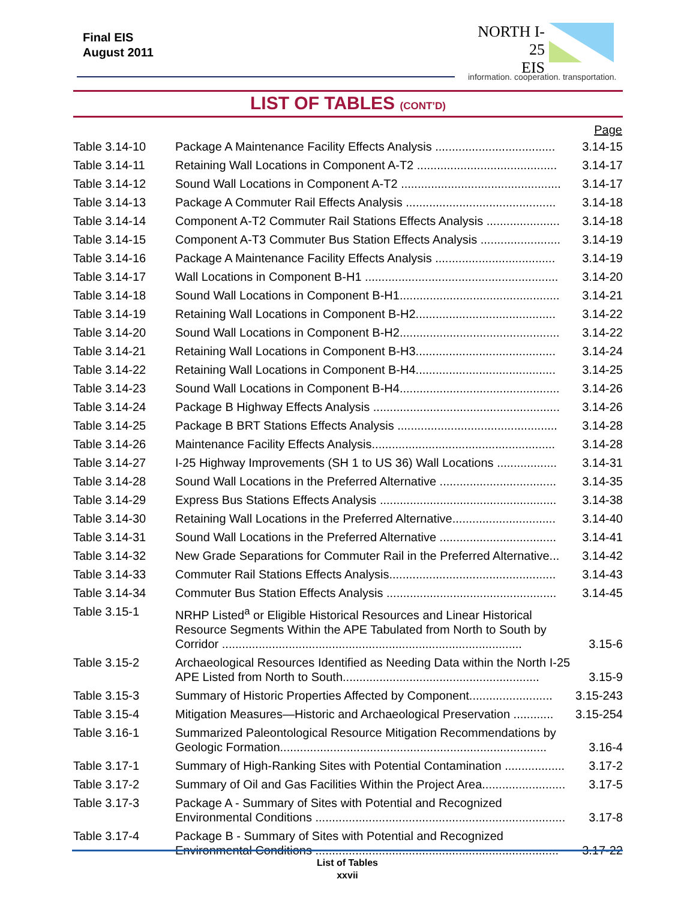Final EIS
August 2011
NORTH I-25
EIS
information. cooperation. transportation.
LIST OF TABLES (CONT’D)
| Page | | |
| --- | --- | --- |
| Table 3.14-10 | Package A Maintenance Facility Effects Analysis .................................... | 3.14-15 |
| Table 3.14-11 | Retaining Wall Locations in Component A-T2 .......................................... | 3.14-17 |
| Table 3.14-12 | Sound Wall Locations in Component A-T2 ................................................ | 3.14-17 |
| Table 3.14-13 | Package A Commuter Rail Effects Analysis ............................................. | 3.14-18 |
| Table 3.14-14 | Component A-T2 Commuter Rail Stations Effects Analysis ...................... | 3.14-18 |
| Table 3.14-15 | Component A-T3 Commuter Bus Station Effects Analysis ........................ | 3.14-19 |
| Table 3.14-16 | Package A Maintenance Facility Effects Analysis .................................... | 3.14-19 |
| Table 3.14-17 | Wall Locations in Component B-H1 .......................................................... | 3.14-20 |
| Table 3.14-18 | Sound Wall Locations in Component B-H1................................................ | 3.14-21 |
| Table 3.14-19 | Retaining Wall Locations in Component B-H2.......................................... | 3.14-22 |
| Table 3.14-20 | Sound Wall Locations in Component B-H2................................................ | 3.14-22 |
| Table 3.14-21 | Retaining Wall Locations in Component B-H3.......................................... | 3.14-24 |
| Table 3.14-22 | Retaining Wall Locations in Component B-H4.......................................... | 3.14-25 |
| Table 3.14-23 | Sound Wall Locations in Component B-H4................................................ | 3.14-26 |
| Table 3.14-24 | Package B Highway Effects Analysis ........................................................ | 3.14-26 |
| Table 3.14-25 | Package B BRT Stations Effects Analysis ................................................ | 3.14-28 |
| Table 3.14-26 | Maintenance Facility Effects Analysis....................................................... | 3.14-28 |
| Table 3.14-27 | I-25 Highway Improvements (SH 1 to US 36) Wall Locations .................. | 3.14-31 |
| Table 3.14-28 | Sound Wall Locations in the Preferred Alternative ................................... | 3.14-35 |
| Table 3.14-29 | Express Bus Stations Effects Analysis ..................................................... | 3.14-38 |
| Table 3.14-30 | Retaining Wall Locations in the Preferred Alternative............................... | 3.14-40 |
| Table 3.14-31 | Sound Wall Locations in the Preferred Alternative ................................... | 3.14-41 |
| Table 3.14-32 | New Grade Separations for Commuter Rail in the Preferred Alternative... | 3.14-42 |
| Table 3.14-33 | Commuter Rail Stations Effects Analysis.................................................. | 3.14-43 |
| Table 3.14-34 | Commuter Bus Station Effects Analysis ................................................... | 3.14-45 |
| Table 3.15-1 | NRHP Listed<sup>a</sup> or Eligible Historical Resources and Linear Historical Resource Segments Within the APE Tabulated from North to South by Corridor .......................................................................................... | 3.15-6 |
| Table 3.15-2 | Archaeological Resources Identified as Needing Data within the North I-25 APE Listed from North to South........................................................... | 3.15-9 |
| Table 3.15-3 | Summary of Historic Properties Affected by Component......................... | 3.15-243 |
| Table 3.15-4 | Mitigation Measures—Historic and Archaeological Preservation ............ | 3.15-254 |
| Table 3.16-1 | Summarized Paleontological Resource Mitigation Recommendations by Geologic Formation................................................................................ | 3.16-4 |
| Table 3.17-1 | Summary of High-Ranking Sites with Potential Contamination .................. | 3.17-2 |
| Table 3.17-2 | Summary of Oil and Gas Facilities Within the Project Area......................... | 3.17-5 |
| Table 3.17-3 | Package A - Summary of Sites with Potential and Recognized Environmental Conditions ........................................................................... | 3.17-8 |
| Table 3.17-4 | Package B - Summary of Sites with Potential and Recognized Environmental Conditions ......................................................................... | 3.17-22 |
List of Tables
xxvii